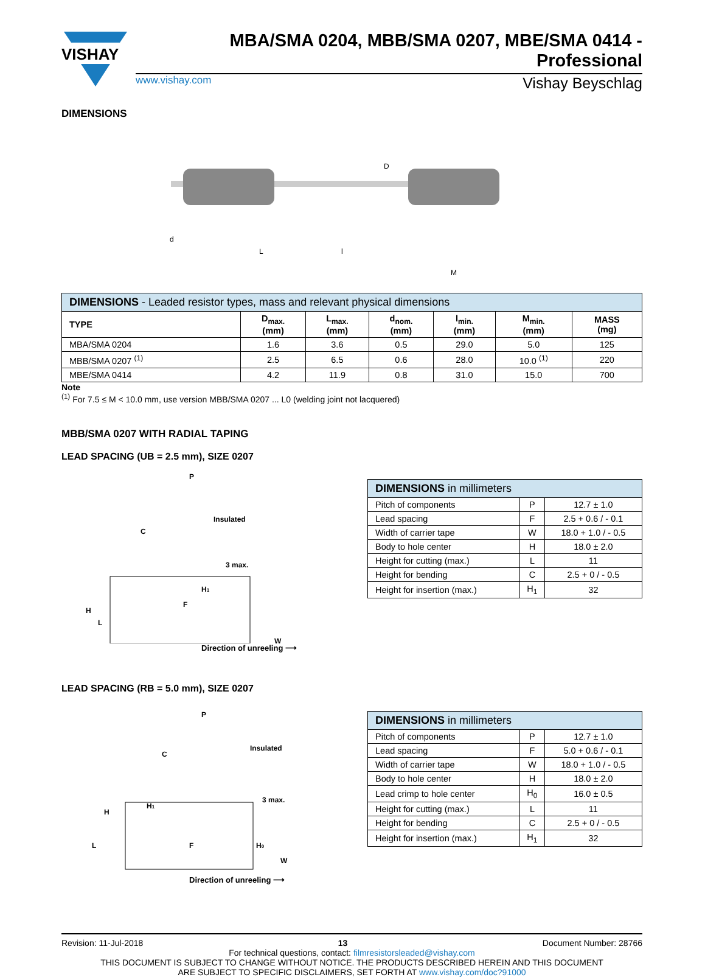VISHAY
MBA/SMA 0204, MBB/SMA 0207, MBE/SMA 0414 - Professional
www.vishay.com Vishay Beyschlag
DIMENSIONS
L
l
D
d
M
| DIMENSIONS - Leaded resistor types, mass and relevant physical dimensions | | | | | | |
| --- | --- | --- | --- | --- | --- | --- |
| TYPE | D<sub>max.</sub> (mm) | L<sub>max.</sub> (mm) | d<sub>nom.</sub> (mm) | l<sub>min.</sub> (mm) | M<sub>min.</sub> (mm) | MASS (mg) |
| MBA/SMA 0204 | 1.6 | 3.6 | 0.5 | 29.0 | 5.0 | 125 |
| MBB/SMA 0207 <sup>(1)</sup> | 2.5 | 6.5 | 0.6 | 28.0 | 10.0 <sup>(1)</sup> | 220 |
| MBE/SMA 0414 | 4.2 | 11.9 | 0.8 | 31.0 | 15.0 | 700 |
Note
<sup>(1)</sup> For 7.5 ≤ M < 10.0 mm, use version MBB/SMA 0207 ... L0 (welding joint not lacquered)
MBB/SMA 0207 WITH RADIAL TAPING
LEAD SPACING (UB = 2.5 mm), SIZE 0207
P
Insulated
C
3 max.
H1
F
H
L
W
| DIMENSIONS in millimeters | | |
| --- | --- | --- |
| Pitch of components | P | 12.7 ± 1.0 |
| Lead spacing | F | 2.5 + 0.6 / - 0.1 |
| Width of carrier tape | W | 18.0 + 1.0 / - 0.5 |
| Body to hole center | H | 18.0 ± 2.0 |
| Height for cutting (max.) | L | 11 |
| Height for bending | C | 2.5 + 0 / - 0.5 |
| Height for insertion (max.) | H<sub>1</sub> | 32 |
Direction of unreeling ⟶
LEAD SPACING (RB = 5.0 mm), SIZE 0207
P
Insulated
C
3 max.
H1
H
F
H0
L
W
| DIMENSIONS in millimeters | | |
| --- | --- | --- |
| Pitch of components | P | 12.7 ± 1.0 |
| Lead spacing | F | 5.0 + 0.6 / - 0.1 |
| Width of carrier tape | W | 18.0 + 1.0 / - 0.5 |
| Body to hole center | H | 18.0 ± 2.0 |
| Lead crimp to hole center | H<sub>0</sub> | 16.0 ± 0.5 |
| Height for cutting (max.) | L | 11 |
| Height for bending | C | 2.5 + 0 / - 0.5 |
| Height for insertion (max.) | H<sub>1</sub> | 32 |
Direction of unreeling ⟶
Revision: 11-Jul-2018 13 Document Number: 28766
For technical questions, contact: filmresistorsleaded@vishay.com
THIS DOCUMENT IS SUBJECT TO CHANGE WITHOUT NOTICE. THE PRODUCTS DESCRIBED HEREIN AND THIS DOCUMENT
ARE SUBJECT TO SPECIFIC DISCLAIMERS, SET FORTH AT www.vishay.com/doc?91000